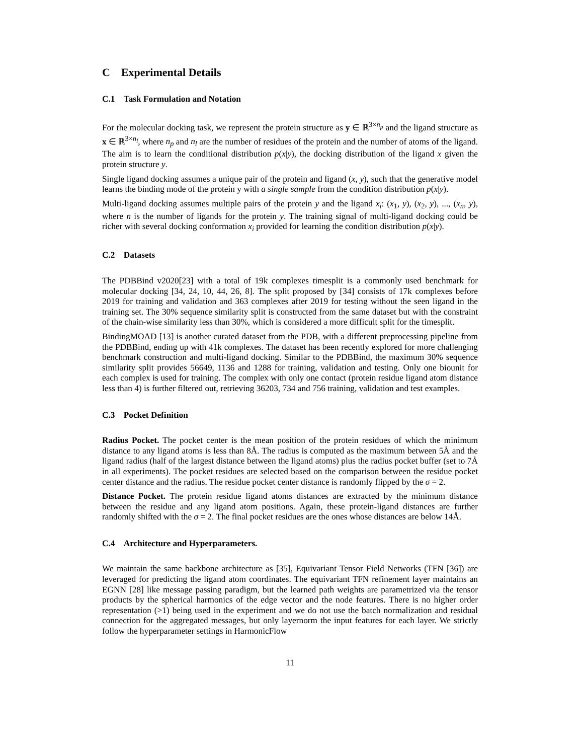C Experimental Details
C.1 Task Formulation and Notation
For the molecular docking task, we represent the protein structure as y ∈ ℝ<sup>3×n<sub>p</sub></sup> and the ligand structure as x ∈ ℝ<sup>3×n<sub>l</sub></sup>, where n<sub>p</sub> and n<sub>l</sub> are the number of residues of the protein and the number of atoms of the ligand. The aim is to learn the conditional distribution p(x|y), the docking distribution of the ligand x given the protein structure y.
Single ligand docking assumes a unique pair of the protein and ligand (x, y), such that the generative model learns the binding mode of the protein y with a single sample from the condition distribution p(x|y).
Multi-ligand docking assumes multiple pairs of the protein y and the ligand x<sub>i</sub>: (x<sub>1</sub>, y), (x<sub>2</sub>, y), ..., (x<sub>n</sub>, y), where n is the number of ligands for the protein y. The training signal of multi-ligand docking could be richer with several docking conformation x<sub>i</sub> provided for learning the condition distribution p(x|y).
C.2 Datasets
The PDBBind v2020[23] with a total of 19k complexes timesplit is a commonly used benchmark for molecular docking [34, 24, 10, 44, 26, 8]. The split proposed by [34] consists of 17k complexes before 2019 for training and validation and 363 complexes after 2019 for testing without the seen ligand in the training set. The 30% sequence similarity split is constructed from the same dataset but with the constraint of the chain-wise similarity less than 30%, which is considered a more difficult split for the timesplit.
BindingMOAD [13] is another curated dataset from the PDB, with a different preprocessing pipeline from the PDBBind, ending up with 41k complexes. The dataset has been recently explored for more challenging benchmark construction and multi-ligand docking. Similar to the PDBBind, the maximum 30% sequence similarity split provides 56649, 1136 and 1288 for training, validation and testing. Only one biounit for each complex is used for training. The complex with only one contact (protein residue ligand atom distance less than 4) is further filtered out, retrieving 36203, 734 and 756 training, validation and test examples.
C.3 Pocket Definition
Radius Pocket. The pocket center is the mean position of the protein residues of which the minimum distance to any ligand atoms is less than 8Å. The radius is computed as the maximum between 5Å and the ligand radius (half of the largest distance between the ligand atoms) plus the radius pocket buffer (set to 7Å in all experiments). The pocket residues are selected based on the comparison between the residue pocket center distance and the radius. The residue pocket center distance is randomly flipped by the σ = 2.
Distance Pocket. The protein residue ligand atoms distances are extracted by the minimum distance between the residue and any ligand atom positions. Again, these protein-ligand distances are further randomly shifted with the σ = 2. The final pocket residues are the ones whose distances are below 14Å.
C.4 Architecture and Hyperparameters.
We maintain the same backbone architecture as [35], Equivariant Tensor Field Networks (TFN [36]) are leveraged for predicting the ligand atom coordinates. The equivariant TFN refinement layer maintains an EGNN [28] like message passing paradigm, but the learned path weights are parametrized via the tensor products by the spherical harmonics of the edge vector and the node features. There is no higher order representation (>1) being used in the experiment and we do not use the batch normalization and residual connection for the aggregated messages, but only layernorm the input features for each layer. We strictly follow the hyperparameter settings in HarmonicFlow
11